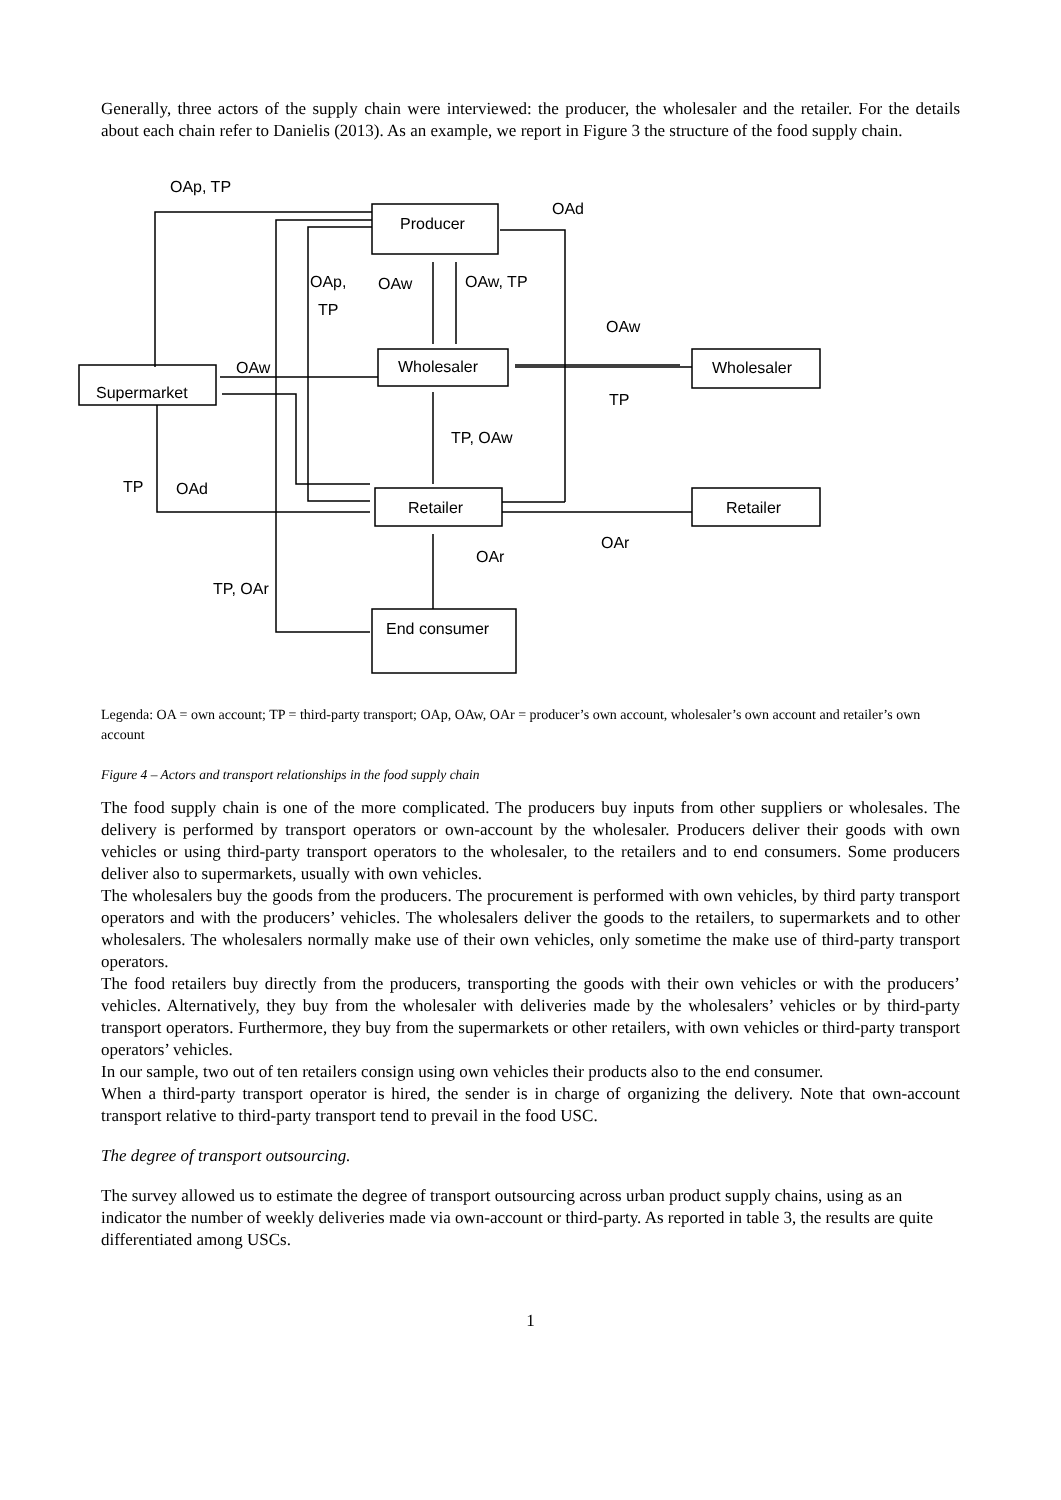Generally, three actors of the supply chain were interviewed: the producer, the wholesaler and the retailer. For the details about each chain refer to Danielis (2013). As an example, we report in Figure 3 the structure of the food supply chain.
OAp, TP
Producer
OAd
OAp,
TP
OAw
OAw, TP
OAw
Wholesaler
Wholesaler
OAw
Supermarket
TP
TP, OAw
TP
OAd
Retailer
Retailer
OAr
OAr
TP, OAr
End consumer
Legenda: OA = own account; TP = third-party transport; OAp, OAw, OAr = producer’s own account, wholesaler’s own account and retailer’s own account
Figure 4 – Actors and transport relationships in the food supply chain
The food supply chain is one of the more complicated. The producers buy inputs from other suppliers or wholesales. The delivery is performed by transport operators or own-account by the wholesaler. Producers deliver their goods with own vehicles or using third-party transport operators to the wholesaler, to the retailers and to end consumers. Some producers deliver also to supermarkets, usually with own vehicles.
The wholesalers buy the goods from the producers. The procurement is performed with own vehicles, by third party transport operators and with the producers’ vehicles. The wholesalers deliver the goods to the retailers, to supermarkets and to other wholesalers. The wholesalers normally make use of their own vehicles, only sometime the make use of third-party transport operators.
The food retailers buy directly from the producers, transporting the goods with their own vehicles or with the producers’ vehicles. Alternatively, they buy from the wholesaler with deliveries made by the wholesalers’ vehicles or by third-party transport operators. Furthermore, they buy from the supermarkets or other retailers, with own vehicles or third-party transport operators’ vehicles.
In our sample, two out of ten retailers consign using own vehicles their products also to the end consumer.
When a third-party transport operator is hired, the sender is in charge of organizing the delivery. Note that own-account transport relative to third-party transport tend to prevail in the food USC.
The degree of transport outsourcing.
The survey allowed us to estimate the degree of transport outsourcing across urban product supply chains, using as an indicator the number of weekly deliveries made via own-account or third-party. As reported in table 3, the results are quite differentiated among USCs.
1